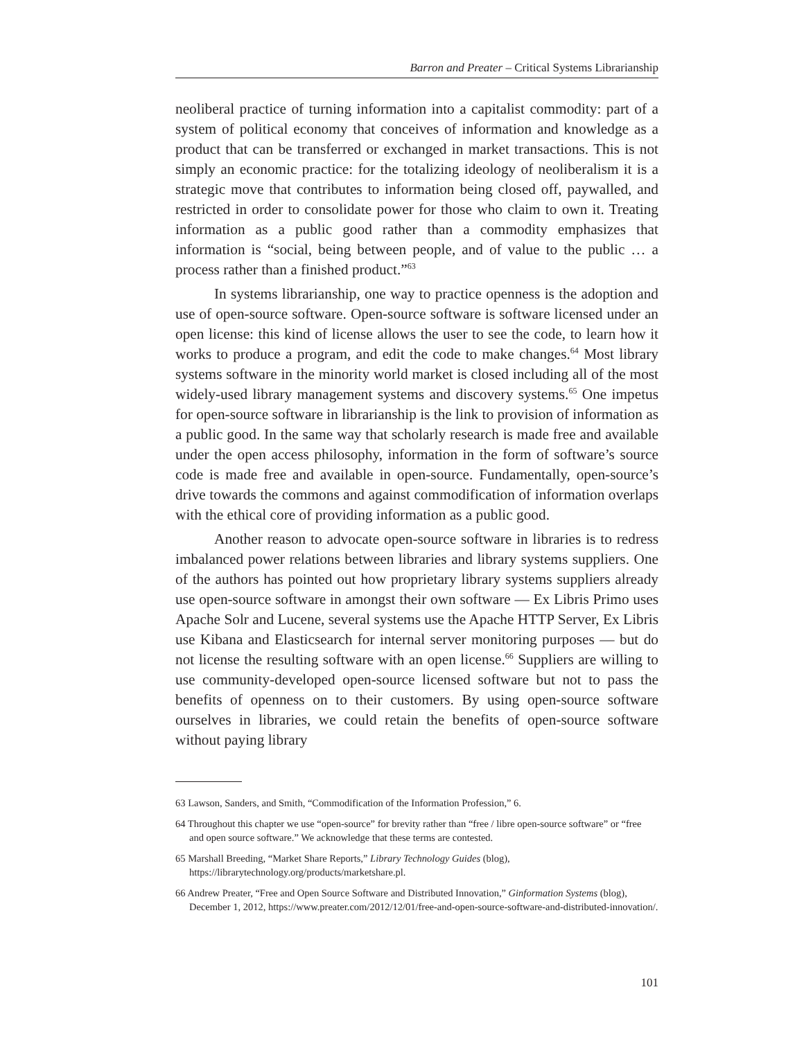Barron and Preater – Critical Systems Librarianship
neoliberal practice of turning information into a capitalist commodity: part of a system of political economy that conceives of information and knowledge as a product that can be transferred or exchanged in market transactions. This is not simply an economic practice: for the totalizing ideology of neoliberalism it is a strategic move that contributes to information being closed off, paywalled, and restricted in order to consolidate power for those who claim to own it. Treating information as a public good rather than a commodity emphasizes that information is “social, being between people, and of value to the public … a process rather than a finished product.”<sup>63</sup>
In systems librarianship, one way to practice openness is the adoption and use of open-source software. Open-source software is software licensed under an open license: this kind of license allows the user to see the code, to learn how it works to produce a program, and edit the code to make changes.<sup>64</sup> Most library systems software in the minority world market is closed including all of the most widely-used library management systems and discovery systems.<sup>65</sup> One impetus for open-source software in librarianship is the link to provision of information as a public good. In the same way that scholarly research is made free and available under the open access philosophy, information in the form of software’s source code is made free and available in open-source. Fundamentally, open-source’s drive towards the commons and against commodification of information overlaps with the ethical core of providing information as a public good.
Another reason to advocate open-source software in libraries is to redress imbalanced power relations between libraries and library systems suppliers. One of the authors has pointed out how proprietary library systems suppliers already use open-source software in amongst their own software — Ex Libris Primo uses Apache Solr and Lucene, several systems use the Apache HTTP Server, Ex Libris use Kibana and Elasticsearch for internal server monitoring purposes — but do not license the resulting software with an open license.<sup>66</sup> Suppliers are willing to use community-developed open-source licensed software but not to pass the benefits of openness on to their customers. By using open-source software ourselves in libraries, we could retain the benefits of open-source software without paying library
63 Lawson, Sanders, and Smith, “Commodification of the Information Profession,” 6.
64 Throughout this chapter we use “open-source” for brevity rather than “free / libre open-source software” or “free and open source software.” We acknowledge that these terms are contested.
65 Marshall Breeding, “Market Share Reports,” Library Technology Guides (blog), https://librarytechnology.org/products/marketshare.pl.
66 Andrew Preater, “Free and Open Source Software and Distributed Innovation,” Ginformation Systems (blog), December 1, 2012, https://www.preater.com/2012/12/01/free-and-open-source-software-and-distributed-innovation/.
101